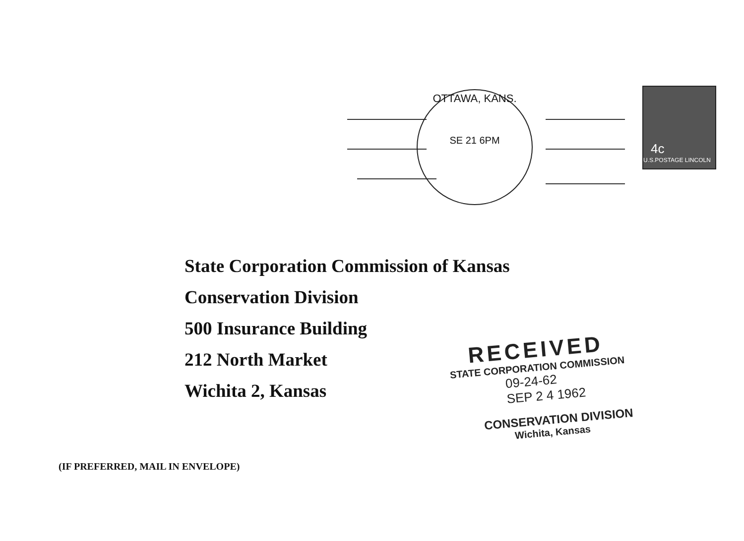OTTAWA, KANS.
SE 21 6PM
4c
U.S.POSTAGE LINCOLN
State Corporation Commission of Kansas
Conservation Division
500 Insurance Building
212 North Market
Wichita 2, Kansas
RECEIVED
STATE CORPORATION COMMISSION
09-24-62
SEP 2 4 1962
CONSERVATION DIVISION
Wichita, Kansas
(IF PREFERRED, MAIL IN ENVELOPE)